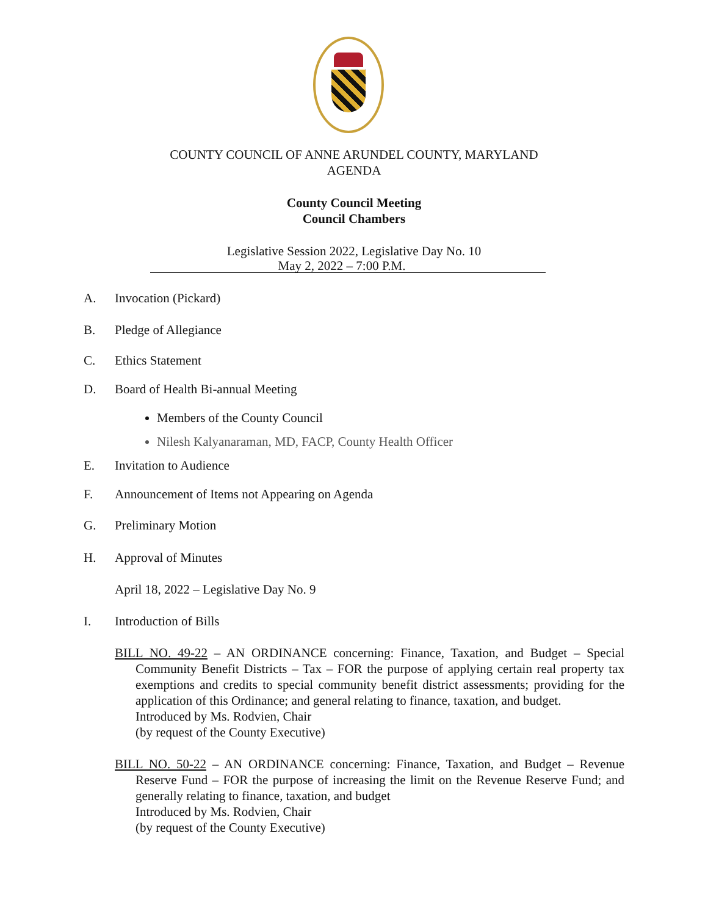COUNTY COUNCIL OF ANNE ARUNDEL COUNTY, MARYLAND
AGENDA
County Council Meeting
Council Chambers
Legislative Session 2022, Legislative Day No. 10
May 2, 2022 – 7:00 P.M.
A. Invocation (Pickard)
B. Pledge of Allegiance
C. Ethics Statement
D. Board of Health Bi-annual Meeting
Members of the County Council
Nilesh Kalyanaraman, MD, FACP, County Health Officer
E. Invitation to Audience
F. Announcement of Items not Appearing on Agenda
G. Preliminary Motion
H. Approval of Minutes
April 18, 2022 – Legislative Day No. 9
I. Introduction of Bills
BILL NO. 49-22 – AN ORDINANCE concerning: Finance, Taxation, and Budget – Special Community Benefit Districts – Tax – FOR the purpose of applying certain real property tax exemptions and credits to special community benefit district assessments; providing for the application of this Ordinance; and general relating to finance, taxation, and budget.
Introduced by Ms. Rodvien, Chair
(by request of the County Executive)
BILL NO. 50-22 – AN ORDINANCE concerning: Finance, Taxation, and Budget – Revenue Reserve Fund – FOR the purpose of increasing the limit on the Revenue Reserve Fund; and generally relating to finance, taxation, and budget
Introduced by Ms. Rodvien, Chair
(by request of the County Executive)